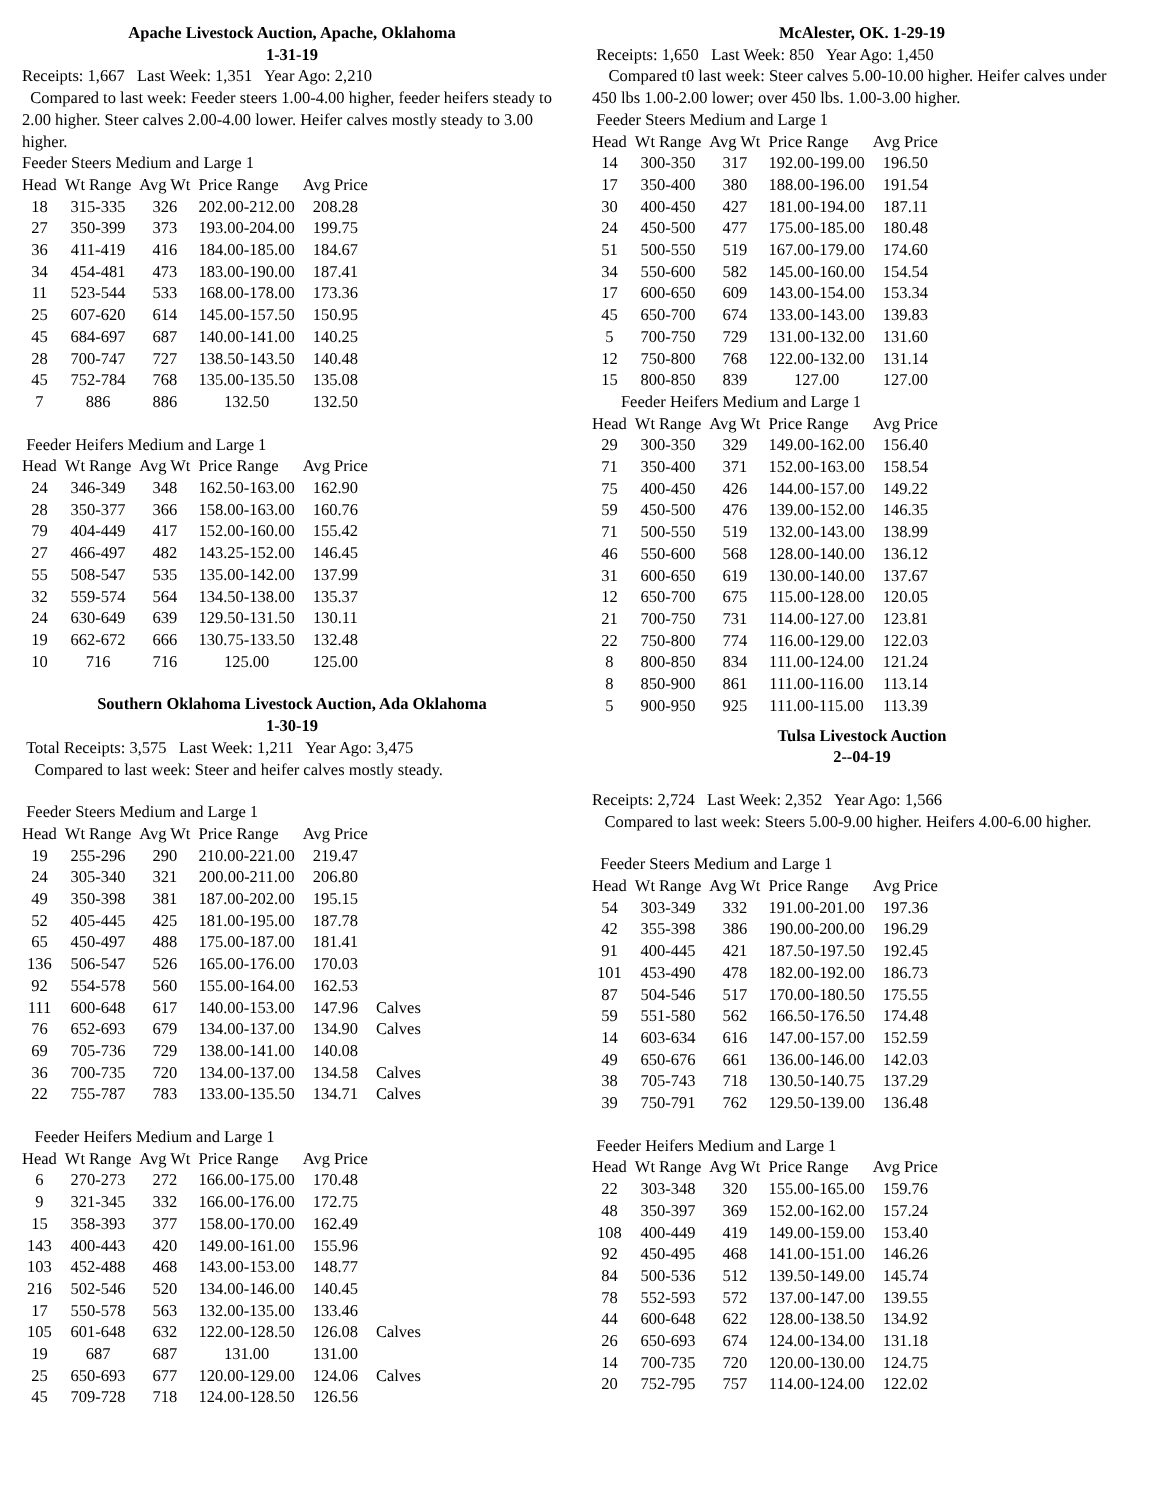Apache Livestock Auction, Apache, Oklahoma
1-31-19
Receipts: 1,667 Last Week: 1,351 Year Ago: 2,210
Compared to last week: Feeder steers 1.00-4.00 higher, feeder heifers steady to 2.00 higher. Steer calves 2.00-4.00 lower. Heifer calves mostly steady to 3.00 higher.
Feeder Steers Medium and Large 1
| Head | Wt Range | Avg Wt | Price Range | Avg Price |
| --- | --- | --- | --- | --- |
| 18 | 315-335 | 326 | 202.00-212.00 | 208.28 |
| 27 | 350-399 | 373 | 193.00-204.00 | 199.75 |
| 36 | 411-419 | 416 | 184.00-185.00 | 184.67 |
| 34 | 454-481 | 473 | 183.00-190.00 | 187.41 |
| 11 | 523-544 | 533 | 168.00-178.00 | 173.36 |
| 25 | 607-620 | 614 | 145.00-157.50 | 150.95 |
| 45 | 684-697 | 687 | 140.00-141.00 | 140.25 |
| 28 | 700-747 | 727 | 138.50-143.50 | 140.48 |
| 45 | 752-784 | 768 | 135.00-135.50 | 135.08 |
| 7 | 886 | 886 | 132.50 | 132.50 |
Feeder Heifers Medium and Large 1
| Head | Wt Range | Avg Wt | Price Range | Avg Price |
| --- | --- | --- | --- | --- |
| 24 | 346-349 | 348 | 162.50-163.00 | 162.90 |
| 28 | 350-377 | 366 | 158.00-163.00 | 160.76 |
| 79 | 404-449 | 417 | 152.00-160.00 | 155.42 |
| 27 | 466-497 | 482 | 143.25-152.00 | 146.45 |
| 55 | 508-547 | 535 | 135.00-142.00 | 137.99 |
| 32 | 559-574 | 564 | 134.50-138.00 | 135.37 |
| 24 | 630-649 | 639 | 129.50-131.50 | 130.11 |
| 19 | 662-672 | 666 | 130.75-133.50 | 132.48 |
| 10 | 716 | 716 | 125.00 | 125.00 |
Southern Oklahoma Livestock Auction, Ada Oklahoma
1-30-19
Total Receipts: 3,575 Last Week: 1,211 Year Ago: 3,475
Compared to last week: Steer and heifer calves mostly steady.
Feeder Steers Medium and Large 1
| Head | Wt Range | Avg Wt | Price Range | Avg Price | |
| --- | --- | --- | --- | --- | --- |
| 19 | 255-296 | 290 | 210.00-221.00 | 219.47 | |
| 24 | 305-340 | 321 | 200.00-211.00 | 206.80 | |
| 49 | 350-398 | 381 | 187.00-202.00 | 195.15 | |
| 52 | 405-445 | 425 | 181.00-195.00 | 187.78 | |
| 65 | 450-497 | 488 | 175.00-187.00 | 181.41 | |
| 136 | 506-547 | 526 | 165.00-176.00 | 170.03 | |
| 92 | 554-578 | 560 | 155.00-164.00 | 162.53 | |
| 111 | 600-648 | 617 | 140.00-153.00 | 147.96 | Calves |
| 76 | 652-693 | 679 | 134.00-137.00 | 134.90 | Calves |
| 69 | 705-736 | 729 | 138.00-141.00 | 140.08 | |
| 36 | 700-735 | 720 | 134.00-137.00 | 134.58 | Calves |
| 22 | 755-787 | 783 | 133.00-135.50 | 134.71 | Calves |
Feeder Heifers Medium and Large 1
| Head | Wt Range | Avg Wt | Price Range | Avg Price | |
| --- | --- | --- | --- | --- | --- |
| 6 | 270-273 | 272 | 166.00-175.00 | 170.48 | |
| 9 | 321-345 | 332 | 166.00-176.00 | 172.75 | |
| 15 | 358-393 | 377 | 158.00-170.00 | 162.49 | |
| 143 | 400-443 | 420 | 149.00-161.00 | 155.96 | |
| 103 | 452-488 | 468 | 143.00-153.00 | 148.77 | |
| 216 | 502-546 | 520 | 134.00-146.00 | 140.45 | |
| 17 | 550-578 | 563 | 132.00-135.00 | 133.46 | |
| 105 | 601-648 | 632 | 122.00-128.50 | 126.08 | Calves |
| 19 | 687 | 687 | 131.00 | 131.00 | |
| 25 | 650-693 | 677 | 120.00-129.00 | 124.06 | Calves |
| 45 | 709-728 | 718 | 124.00-128.50 | 126.56 | |
McAlester, OK. 1-29-19
Receipts: 1,650 Last Week: 850 Year Ago: 1,450
Compared t0 last week: Steer calves 5.00-10.00 higher. Heifer calves under 450 lbs 1.00-2.00 lower; over 450 lbs. 1.00-3.00 higher.
Feeder Steers Medium and Large 1
| Head | Wt Range | Avg Wt | Price Range | Avg Price |
| --- | --- | --- | --- | --- |
| 14 | 300-350 | 317 | 192.00-199.00 | 196.50 |
| 17 | 350-400 | 380 | 188.00-196.00 | 191.54 |
| 30 | 400-450 | 427 | 181.00-194.00 | 187.11 |
| 24 | 450-500 | 477 | 175.00-185.00 | 180.48 |
| 51 | 500-550 | 519 | 167.00-179.00 | 174.60 |
| 34 | 550-600 | 582 | 145.00-160.00 | 154.54 |
| 17 | 600-650 | 609 | 143.00-154.00 | 153.34 |
| 45 | 650-700 | 674 | 133.00-143.00 | 139.83 |
| 5 | 700-750 | 729 | 131.00-132.00 | 131.60 |
| 12 | 750-800 | 768 | 122.00-132.00 | 131.14 |
| 15 | 800-850 | 839 | 127.00 | 127.00 |
Feeder Heifers Medium and Large 1
| Head | Wt Range | Avg Wt | Price Range | Avg Price |
| --- | --- | --- | --- | --- |
| 29 | 300-350 | 329 | 149.00-162.00 | 156.40 |
| 71 | 350-400 | 371 | 152.00-163.00 | 158.54 |
| 75 | 400-450 | 426 | 144.00-157.00 | 149.22 |
| 59 | 450-500 | 476 | 139.00-152.00 | 146.35 |
| 71 | 500-550 | 519 | 132.00-143.00 | 138.99 |
| 46 | 550-600 | 568 | 128.00-140.00 | 136.12 |
| 31 | 600-650 | 619 | 130.00-140.00 | 137.67 |
| 12 | 650-700 | 675 | 115.00-128.00 | 120.05 |
| 21 | 700-750 | 731 | 114.00-127.00 | 123.81 |
| 22 | 750-800 | 774 | 116.00-129.00 | 122.03 |
| 8 | 800-850 | 834 | 111.00-124.00 | 121.24 |
| 8 | 850-900 | 861 | 111.00-116.00 | 113.14 |
| 5 | 900-950 | 925 | 111.00-115.00 | 113.39 |
Tulsa Livestock Auction
2--04-19
Receipts: 2,724 Last Week: 2,352 Year Ago: 1,566
Compared to last week: Steers 5.00-9.00 higher. Heifers 4.00-6.00 higher.
Feeder Steers Medium and Large 1
| Head | Wt Range | Avg Wt | Price Range | Avg Price |
| --- | --- | --- | --- | --- |
| 54 | 303-349 | 332 | 191.00-201.00 | 197.36 |
| 42 | 355-398 | 386 | 190.00-200.00 | 196.29 |
| 91 | 400-445 | 421 | 187.50-197.50 | 192.45 |
| 101 | 453-490 | 478 | 182.00-192.00 | 186.73 |
| 87 | 504-546 | 517 | 170.00-180.50 | 175.55 |
| 59 | 551-580 | 562 | 166.50-176.50 | 174.48 |
| 14 | 603-634 | 616 | 147.00-157.00 | 152.59 |
| 49 | 650-676 | 661 | 136.00-146.00 | 142.03 |
| 38 | 705-743 | 718 | 130.50-140.75 | 137.29 |
| 39 | 750-791 | 762 | 129.50-139.00 | 136.48 |
Feeder Heifers Medium and Large 1
| Head | Wt Range | Avg Wt | Price Range | Avg Price |
| --- | --- | --- | --- | --- |
| 22 | 303-348 | 320 | 155.00-165.00 | 159.76 |
| 48 | 350-397 | 369 | 152.00-162.00 | 157.24 |
| 108 | 400-449 | 419 | 149.00-159.00 | 153.40 |
| 92 | 450-495 | 468 | 141.00-151.00 | 146.26 |
| 84 | 500-536 | 512 | 139.50-149.00 | 145.74 |
| 78 | 552-593 | 572 | 137.00-147.00 | 139.55 |
| 44 | 600-648 | 622 | 128.00-138.50 | 134.92 |
| 26 | 650-693 | 674 | 124.00-134.00 | 131.18 |
| 14 | 700-735 | 720 | 120.00-130.00 | 124.75 |
| 20 | 752-795 | 757 | 114.00-124.00 | 122.02 |